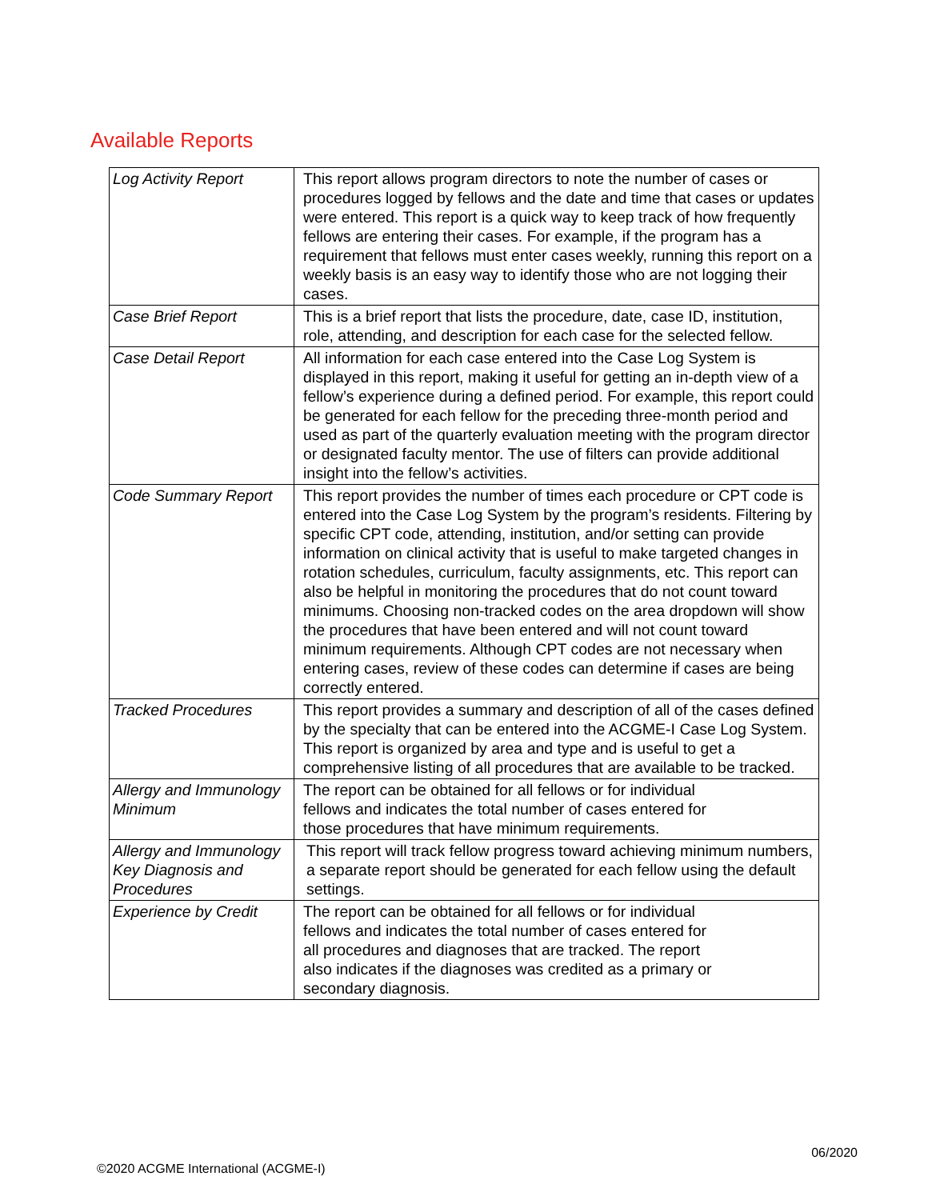Available Reports
| Log Activity Report | This report allows program directors to note the number of cases or procedures logged by fellows and the date and time that cases or updates were entered. This report is a quick way to keep track of how frequently fellows are entering their cases. For example, if the program has a requirement that fellows must enter cases weekly, running this report on a weekly basis is an easy way to identify those who are not logging their cases. |
| Case Brief Report | This is a brief report that lists the procedure, date, case ID, institution, role, attending, and description for each case for the selected fellow. |
| Case Detail Report | All information for each case entered into the Case Log System is displayed in this report, making it useful for getting an in-depth view of a fellow’s experience during a defined period. For example, this report could be generated for each fellow for the preceding three-month period and used as part of the quarterly evaluation meeting with the program director or designated faculty mentor. The use of filters can provide additional insight into the fellow’s activities. |
| Code Summary Report | This report provides the number of times each procedure or CPT code is entered into the Case Log System by the program’s residents. Filtering by specific CPT code, attending, institution, and/or setting can provide information on clinical activity that is useful to make targeted changes in rotation schedules, curriculum, faculty assignments, etc. This report can also be helpful in monitoring the procedures that do not count toward minimums. Choosing non-tracked codes on the area dropdown will show the procedures that have been entered and will not count toward minimum requirements. Although CPT codes are not necessary when entering cases, review of these codes can determine if cases are being correctly entered. |
| Tracked Procedures | This report provides a summary and description of all of the cases defined by the specialty that can be entered into the ACGME-I Case Log System. This report is organized by area and type and is useful to get a comprehensive listing of all procedures that are available to be tracked. |
| Allergy and Immunology Minimum | The report can be obtained for all fellows or for individual fellows and indicates the total number of cases entered for those procedures that have minimum requirements. |
| Allergy and Immunology Key Diagnosis and Procedures | This report will track fellow progress toward achieving minimum numbers, a separate report should be generated for each fellow using the default settings. |
| Experience by Credit | The report can be obtained for all fellows or for individual fellows and indicates the total number of cases entered for all procedures and diagnoses that are tracked. The report also indicates if the diagnoses was credited as a primary or secondary diagnosis. |
06/2020
©2020 ACGME International (ACGME-I)